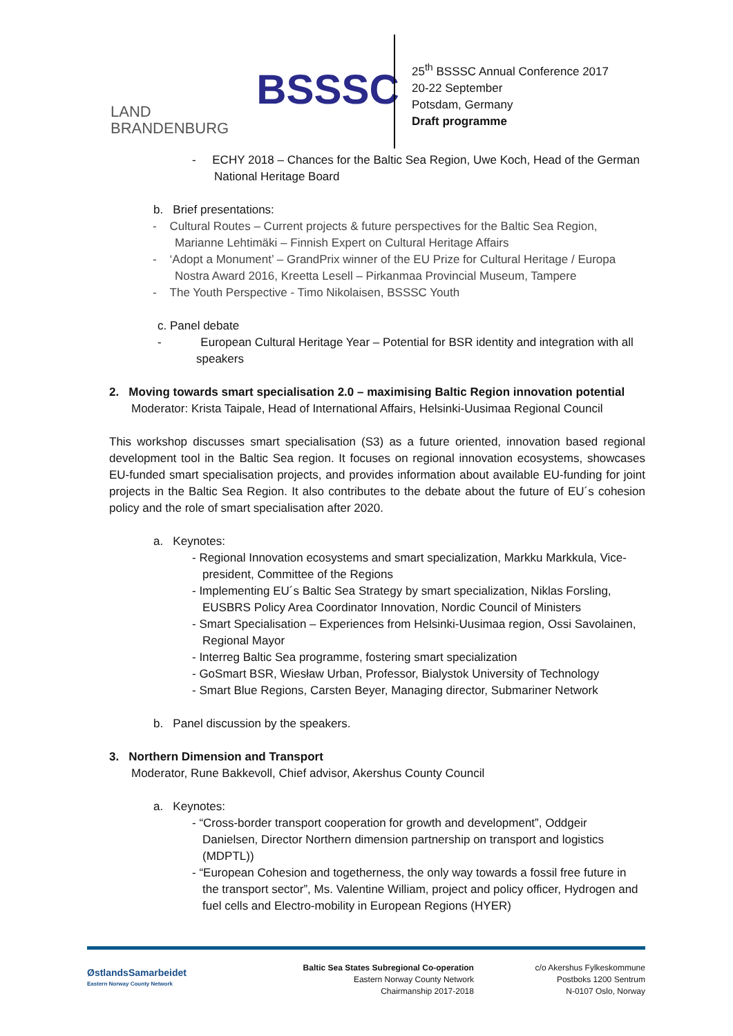LAND
BRANDENBURG
BSSSC
25<sup>th</sup> BSSSC Annual Conference 2017
20-22 September
Potsdam, Germany
Draft programme
- ECHY 2018 – Chances for the Baltic Sea Region, Uwe Koch, Head of the German National Heritage Board
b. Brief presentations:
- Cultural Routes – Current projects & future perspectives for the Baltic Sea Region, Marianne Lehtimäki – Finnish Expert on Cultural Heritage Affairs
- ‘Adopt a Monument’ – GrandPrix winner of the EU Prize for Cultural Heritage / Europa Nostra Award 2016, Kreetta Lesell – Pirkanmaa Provincial Museum, Tampere
- The Youth Perspective - Timo Nikolaisen, BSSSC Youth
c. Panel debate
- European Cultural Heritage Year – Potential for BSR identity and integration with all speakers
2. Moving towards smart specialisation 2.0 – maximising Baltic Region innovation potential
Moderator: Krista Taipale, Head of International Affairs, Helsinki-Uusimaa Regional Council
This workshop discusses smart specialisation (S3) as a future oriented, innovation based regional development tool in the Baltic Sea region. It focuses on regional innovation ecosystems, showcases EU-funded smart specialisation projects, and provides information about available EU-funding for joint projects in the Baltic Sea Region. It also contributes to the debate about the future of EU´s cohesion policy and the role of smart specialisation after 2020.
a. Keynotes:
- Regional Innovation ecosystems and smart specialization, Markku Markkula, Vice-president, Committee of the Regions
- Implementing EU´s Baltic Sea Strategy by smart specialization, Niklas Forsling, EUSBRS Policy Area Coordinator Innovation, Nordic Council of Ministers
- Smart Specialisation – Experiences from Helsinki-Uusimaa region, Ossi Savolainen, Regional Mayor
- Interreg Baltic Sea programme, fostering smart specialization
- GoSmart BSR, Wiesław Urban, Professor, Bialystok University of Technology
- Smart Blue Regions, Carsten Beyer, Managing director, Submariner Network
b. Panel discussion by the speakers.
3. Northern Dimension and Transport
Moderator, Rune Bakkevoll, Chief advisor, Akershus County Council
a. Keynotes:
- “Cross-border transport cooperation for growth and development”, Oddgeir Danielsen, Director Northern dimension partnership on transport and logistics (MDPTL))
- “European Cohesion and togetherness, the only way towards a fossil free future in the transport sector”, Ms. Valentine William, project and policy officer, Hydrogen and fuel cells and Electro-mobility in European Regions (HYER)
ØstlandsSamarbeidet
Eastern Norway County Network
Baltic Sea States Subregional Co-operation
Eastern Norway County Network
Chairmanship 2017-2018
c/o Akershus Fylkeskommune
Postboks 1200 Sentrum
N-0107 Oslo, Norway